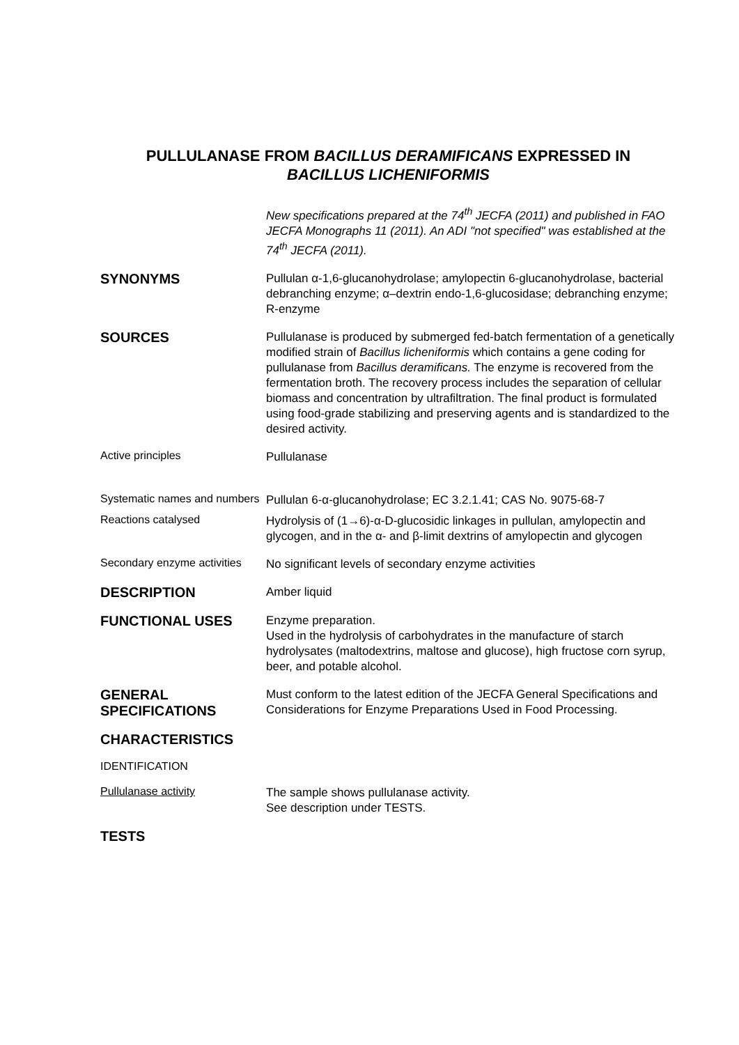PULLULANASE FROM BACILLUS DERAMIFICANS EXPRESSED IN
BACILLUS LICHENIFORMIS
New specifications prepared at the 74<sup>th</sup> JECFA (2011) and published in FAO JECFA Monographs 11 (2011). An ADI "not specified" was established at the 74<sup>th</sup> JECFA (2011).
SYNONYMS
Pullulan α-1,6-glucanohydrolase; amylopectin 6-glucanohydrolase, bacterial debranching enzyme; α–dextrin endo-1,6-glucosidase; debranching enzyme; R-enzyme
SOURCES
Pullulanase is produced by submerged fed-batch fermentation of a genetically modified strain of Bacillus licheniformis which contains a gene coding for pullulanase from Bacillus deramificans. The enzyme is recovered from the fermentation broth. The recovery process includes the separation of cellular biomass and concentration by ultrafiltration. The final product is formulated using food-grade stabilizing and preserving agents and is standardized to the desired activity.
Active principles
Pullulanase
Systematic names and numbers
Pullulan 6-α-glucanohydrolase; EC 3.2.1.41; CAS No. 9075-68-7
Reactions catalysed
Hydrolysis of (1→6)-α-D-glucosidic linkages in pullulan, amylopectin and glycogen, and in the α- and β-limit dextrins of amylopectin and glycogen
Secondary enzyme activities
No significant levels of secondary enzyme activities
DESCRIPTION
Amber liquid
FUNCTIONAL USES
Enzyme preparation.
Used in the hydrolysis of carbohydrates in the manufacture of starch hydrolysates (maltodextrins, maltose and glucose), high fructose corn syrup, beer, and potable alcohol.
GENERAL SPECIFICATIONS
Must conform to the latest edition of the JECFA General Specifications and Considerations for Enzyme Preparations Used in Food Processing.
CHARACTERISTICS
IDENTIFICATION
Pullulanase activity
The sample shows pullulanase activity.
See description under TESTS.
TESTS